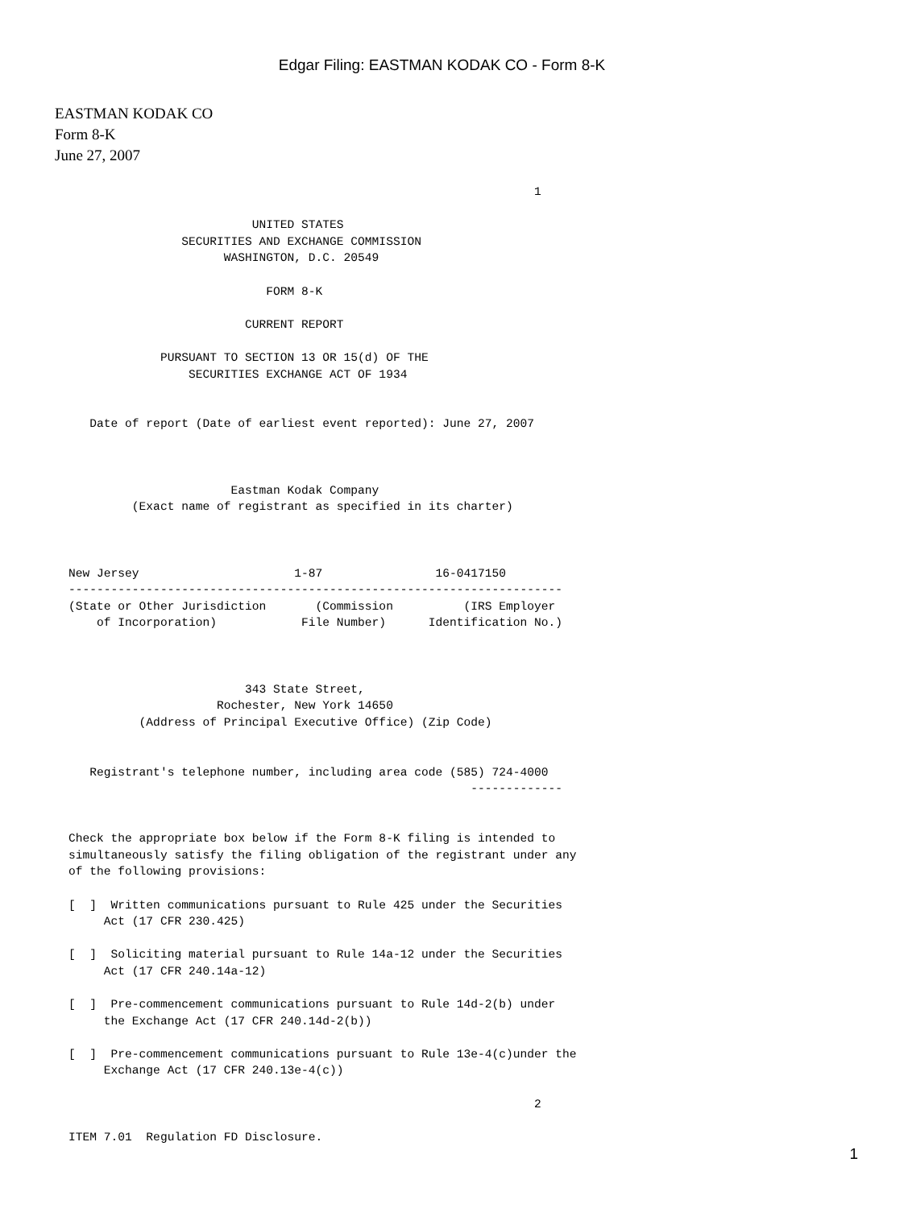Edgar Filing: EASTMAN KODAK CO - Form 8-K
EASTMAN KODAK CO
Form 8-K
June 27, 2007
                                                                      1

                              UNITED STATES
                    SECURITIES AND EXCHANGE COMMISSION
                          WASHINGTON, D.C. 20549

                                FORM 8-K

                             CURRENT REPORT

                 PURSUANT TO SECTION 13 OR 15(d) OF THE
                     SECURITIES EXCHANGE ACT OF 1934


       Date of report (Date of earliest event reported): June 27, 2007



                           Eastman Kodak Company
             (Exact name of registrant as specified in its charter)



    New Jersey                      1-87                16-0417150
    ----------------------------------------------------------------------
    (State or Other Jurisdiction       (Commission          (IRS Employer
        of Incorporation)            File Number)      Identification No.)



                             343 State Street,
                         Rochester, New York 14650
              (Address of Principal Executive Office) (Zip Code)


       Registrant's telephone number, including area code (585) 724-4000
                                                             -------------


    Check the appropriate box below if the Form 8-K filing is intended to
    simultaneously satisfy the filing obligation of the registrant under any
    of the following provisions:

    [  ]  Written communications pursuant to Rule 425 under the Securities
         Act (17 CFR 230.425)

    [  ]  Soliciting material pursuant to Rule 14a-12 under the Securities
         Act (17 CFR 240.14a-12)

    [  ]  Pre-commencement communications pursuant to Rule 14d-2(b) under
         the Exchange Act (17 CFR 240.14d-2(b))

    [  ]  Pre-commencement communications pursuant to Rule 13e-4(c)under the
         Exchange Act (17 CFR 240.13e-4(c))

                                                                      2

    ITEM 7.01  Regulation FD Disclosure.
1